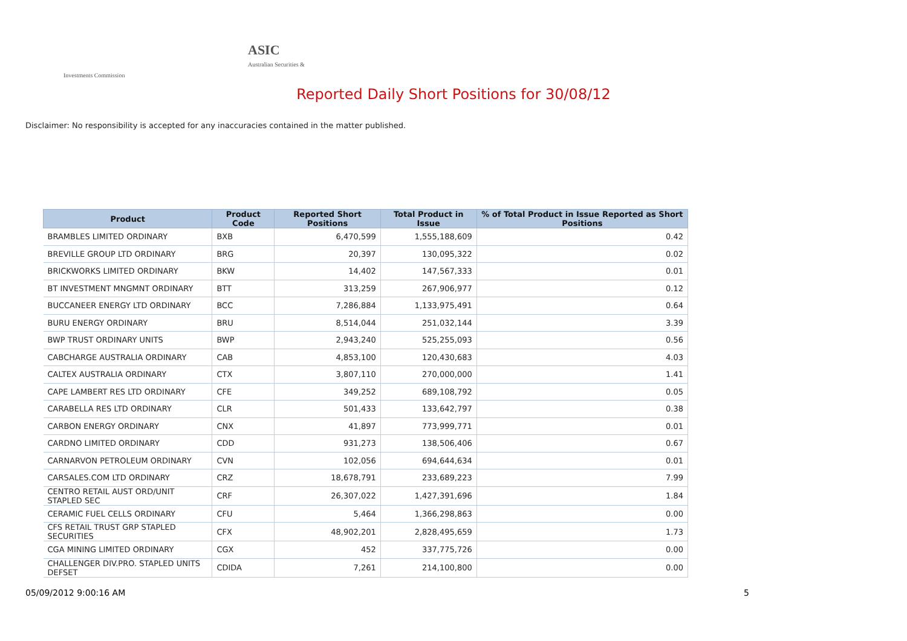ASIC
Australian Securities & Investments Commission
Reported Daily Short Positions for 30/08/12
Disclaimer: No responsibility is accepted for any inaccuracies contained in the matter published.
| Product | Product Code | Reported Short Positions | Total Product in Issue | % of Total Product in Issue Reported as Short Positions |
| --- | --- | --- | --- | --- |
| BRAMBLES LIMITED ORDINARY | BXB | 6,470,599 | 1,555,188,609 | 0.42 |
| BREVILLE GROUP LTD ORDINARY | BRG | 20,397 | 130,095,322 | 0.02 |
| BRICKWORKS LIMITED ORDINARY | BKW | 14,402 | 147,567,333 | 0.01 |
| BT INVESTMENT MNGMNT ORDINARY | BTT | 313,259 | 267,906,977 | 0.12 |
| BUCCANEER ENERGY LTD ORDINARY | BCC | 7,286,884 | 1,133,975,491 | 0.64 |
| BURU ENERGY ORDINARY | BRU | 8,514,044 | 251,032,144 | 3.39 |
| BWP TRUST ORDINARY UNITS | BWP | 2,943,240 | 525,255,093 | 0.56 |
| CABCHARGE AUSTRALIA ORDINARY | CAB | 4,853,100 | 120,430,683 | 4.03 |
| CALTEX AUSTRALIA ORDINARY | CTX | 3,807,110 | 270,000,000 | 1.41 |
| CAPE LAMBERT RES LTD ORDINARY | CFE | 349,252 | 689,108,792 | 0.05 |
| CARABELLA RES LTD ORDINARY | CLR | 501,433 | 133,642,797 | 0.38 |
| CARBON ENERGY ORDINARY | CNX | 41,897 | 773,999,771 | 0.01 |
| CARDNO LIMITED ORDINARY | CDD | 931,273 | 138,506,406 | 0.67 |
| CARNARVON PETROLEUM ORDINARY | CVN | 102,056 | 694,644,634 | 0.01 |
| CARSALES.COM LTD ORDINARY | CRZ | 18,678,791 | 233,689,223 | 7.99 |
| CENTRO RETAIL AUST ORD/UNIT STAPLED SEC | CRF | 26,307,022 | 1,427,391,696 | 1.84 |
| CERAMIC FUEL CELLS ORDINARY | CFU | 5,464 | 1,366,298,863 | 0.00 |
| CFS RETAIL TRUST GRP STAPLED SECURITIES | CFX | 48,902,201 | 2,828,495,659 | 1.73 |
| CGA MINING LIMITED ORDINARY | CGX | 452 | 337,775,726 | 0.00 |
| CHALLENGER DIV.PRO. STAPLED UNITS DEFSET | CDIDA | 7,261 | 214,100,800 | 0.00 |
05/09/2012 9:00:16 AM 5